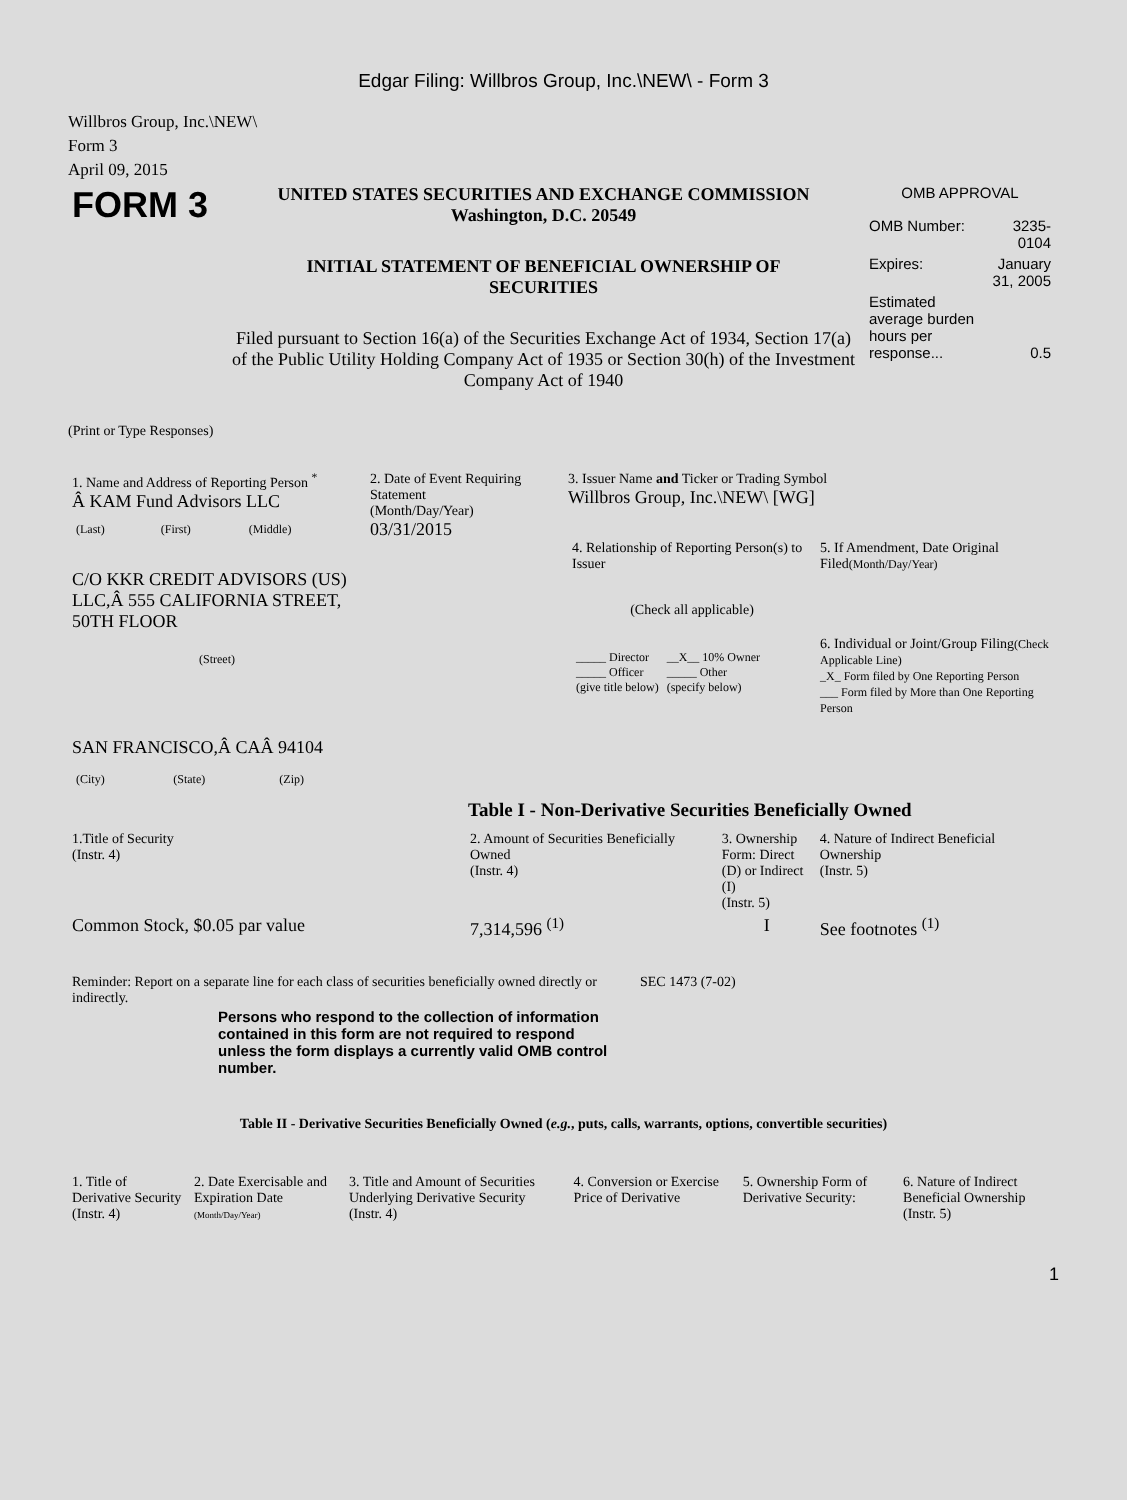Edgar Filing: Willbros Group, Inc.\NEW\ - Form 3
Willbros Group, Inc.\NEW\
Form 3
April 09, 2015
| FORM 3 | UNITED STATES SECURITIES AND EXCHANGE COMMISSION Washington, D.C. 20549 INITIAL STATEMENT OF BENEFICIAL OWNERSHIP OF SECURITIES Filed pursuant to Section 16(a) of the Securities Exchange Act of 1934, Section 17(a) of the Public Utility Holding Company Act of 1935 or Section 30(h) of the Investment Company Act of 1940 | OMB APPROVAL / OMB Number: / 3235-0104 / / Expires: / January 31, 2005 / / Estimated average burden hours per response... / 0.5 / |
(Print or Type Responses)
| 1. Name and Address of Reporting Person <sup>*</sup> Â KAM Fund Advisors LLC / (Last) / (First) / (Middle) / C/O KKR CREDIT ADVISORS (US) LLC,Â 555 CALIFORNIA STREET, 50TH FLOOR (Street) SAN FRANCISCO,Â CAÂ 94104 / (City) / (State) / (Zip) / | 2. Date of Event Requiring Statement (Month/Day/Year) 03/31/2015 | 3. Issuer Name and Ticker or Trading Symbol Willbros Group, Inc.\NEW\ [WG] / 4. Relationship of Reporting Person(s) to Issuer (Check all applicable) / _____ Director _____ Officer (give title below) / __X__ 10% Owner _____ Other (specify below) / / 5. If Amendment, Date Original Filed (Month/Day/Year) 6. Individual or Joint/Group Filing (Check Applicable Line) _X_ Form filed by One Reporting Person ___ Form filed by More than One Reporting Person / |
Table I - Non-Derivative Securities Beneficially Owned
| 1.Title of Security (Instr. 4) | 2. Amount of Securities Beneficially Owned (Instr. 4) | 3. Ownership Form: Direct (D) or Indirect (I) (Instr. 5) | 4. Nature of Indirect Beneficial Ownership (Instr. 5) |
| --- | --- | --- | --- |
| Common Stock, $0.05 par value | 7,314,596 <sup>(1)</sup> | I | See footnotes <sup>(1)</sup> |
| Reminder: Report on a separate line for each class of securities beneficially owned directly or indirectly. | SEC 1473 (7-02) |
Persons who respond to the collection of information contained in this form are not required to respond unless the form displays a currently valid OMB control number.
Table II - Derivative Securities Beneficially Owned (e.g., puts, calls, warrants, options, convertible securities)
| 1. Title of Derivative Security (Instr. 4) | 2. Date Exercisable and Expiration Date (Month/Day/Year) | 3. Title and Amount of Securities Underlying Derivative Security (Instr. 4) | 4. Conversion or Exercise Price of Derivative | 5. Ownership Form of Derivative Security: | 6. Nature of Indirect Beneficial Ownership (Instr. 5) |
| --- | --- | --- | --- | --- | --- |
1